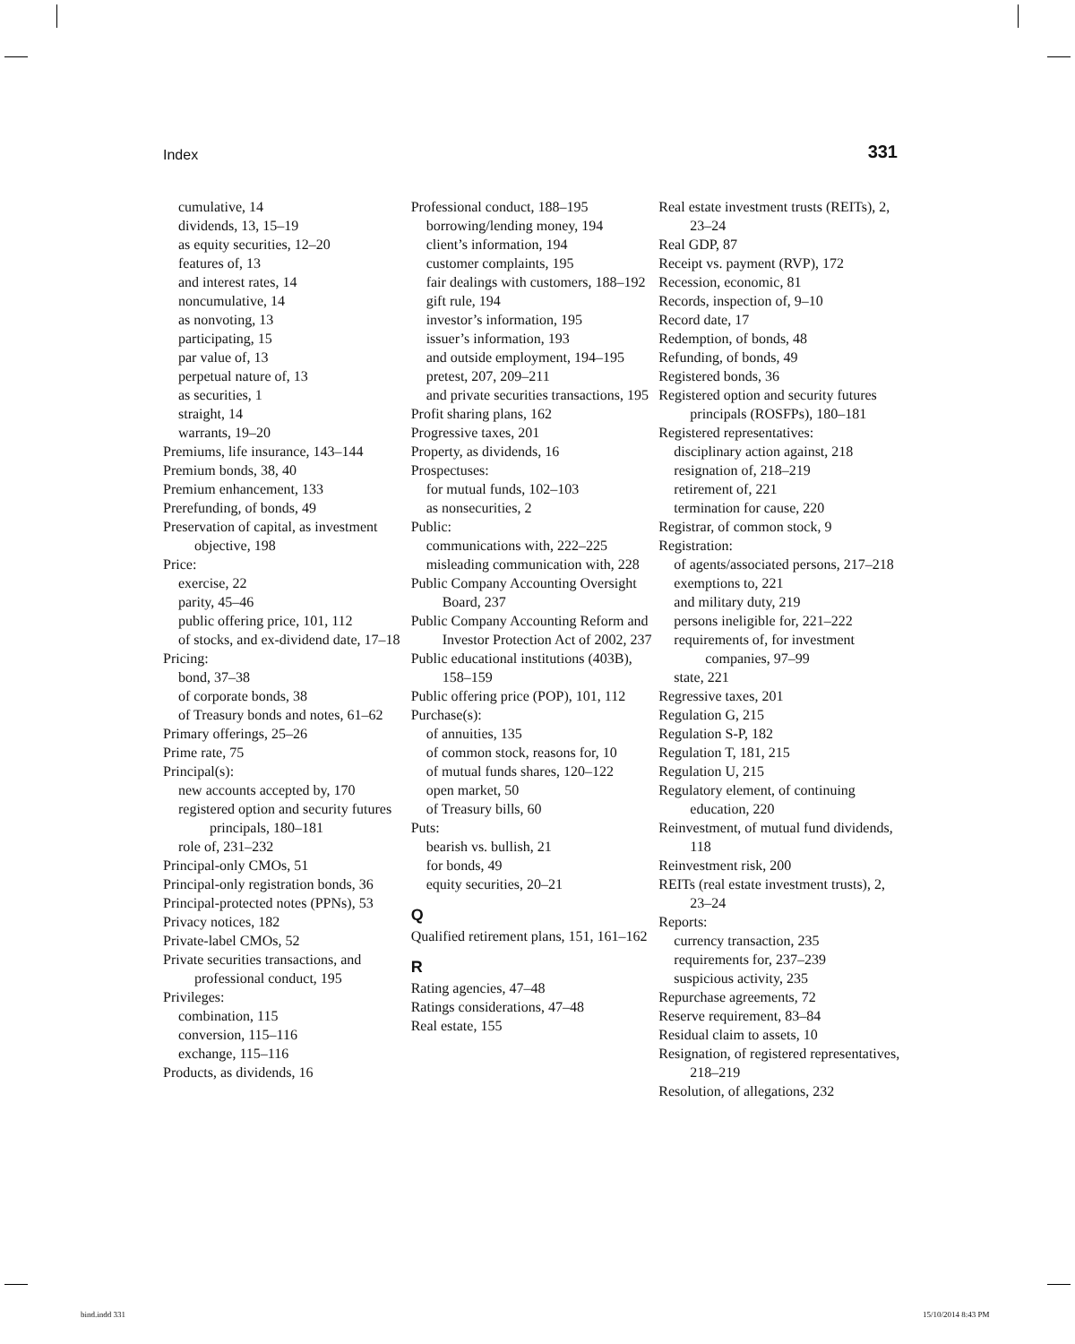Index 331
cumulative, 14
dividends, 13, 15–19
as equity securities, 12–20
features of, 13
and interest rates, 14
noncumulative, 14
as nonvoting, 13
participating, 15
par value of, 13
perpetual nature of, 13
as securities, 1
straight, 14
warrants, 19–20
Premiums, life insurance, 143–144
Premium bonds, 38, 40
Premium enhancement, 133
Prerefunding, of bonds, 49
Preservation of capital, as investment objective, 198
Price:
exercise, 22
parity, 45–46
public offering price, 101, 112
of stocks, and ex-dividend date, 17–18
Pricing:
bond, 37–38
of corporate bonds, 38
of Treasury bonds and notes, 61–62
Primary offerings, 25–26
Prime rate, 75
Principal(s):
new accounts accepted by, 170
registered option and security futures principals, 180–181
role of, 231–232
Principal-only CMOs, 51
Principal-only registration bonds, 36
Principal-protected notes (PPNs), 53
Privacy notices, 182
Private-label CMOs, 52
Private securities transactions, and professional conduct, 195
Privileges:
combination, 115
conversion, 115–116
exchange, 115–116
Products, as dividends, 16
Professional conduct, 188–195
borrowing/lending money, 194
client’s information, 194
customer complaints, 195
fair dealings with customers, 188–192
gift rule, 194
investor’s information, 195
issuer’s information, 193
and outside employment, 194–195
pretest, 207, 209–211
and private securities transactions, 195
Profit sharing plans, 162
Progressive taxes, 201
Property, as dividends, 16
Prospectuses:
for mutual funds, 102–103
as nonsecurities, 2
Public:
communications with, 222–225
misleading communication with, 228
Public Company Accounting Oversight Board, 237
Public Company Accounting Reform and Investor Protection Act of 2002, 237
Public educational institutions (403B), 158–159
Public offering price (POP), 101, 112
Purchase(s):
of annuities, 135
of common stock, reasons for, 10
of mutual funds shares, 120–122
open market, 50
of Treasury bills, 60
Puts:
bearish vs. bullish, 21
for bonds, 49
equity securities, 20–21
Q
Qualified retirement plans, 151, 161–162
R
Rating agencies, 47–48
Ratings considerations, 47–48
Real estate, 155
Real estate investment trusts (REITs), 2, 23–24
Real GDP, 87
Receipt vs. payment (RVP), 172
Recession, economic, 81
Records, inspection of, 9–10
Record date, 17
Redemption, of bonds, 48
Refunding, of bonds, 49
Registered bonds, 36
Registered option and security futures principals (ROSFPs), 180–181
Registered representatives:
disciplinary action against, 218
resignation of, 218–219
retirement of, 221
termination for cause, 220
Registrar, of common stock, 9
Registration:
of agents/associated persons, 217–218
exemptions to, 221
and military duty, 219
persons ineligible for, 221–222
requirements of, for investment companies, 97–99
state, 221
Regressive taxes, 201
Regulation G, 215
Regulation S-P, 182
Regulation T, 181, 215
Regulation U, 215
Regulatory element, of continuing education, 220
Reinvestment, of mutual fund dividends, 118
Reinvestment risk, 200
REITs (real estate investment trusts), 2, 23–24
Reports:
currency transaction, 235
requirements for, 237–239
suspicious activity, 235
Repurchase agreements, 72
Reserve requirement, 83–84
Residual claim to assets, 10
Resignation, of registered representatives, 218–219
Resolution, of allegations, 232
bind.indd 331 15/10/2014 8:43 PM